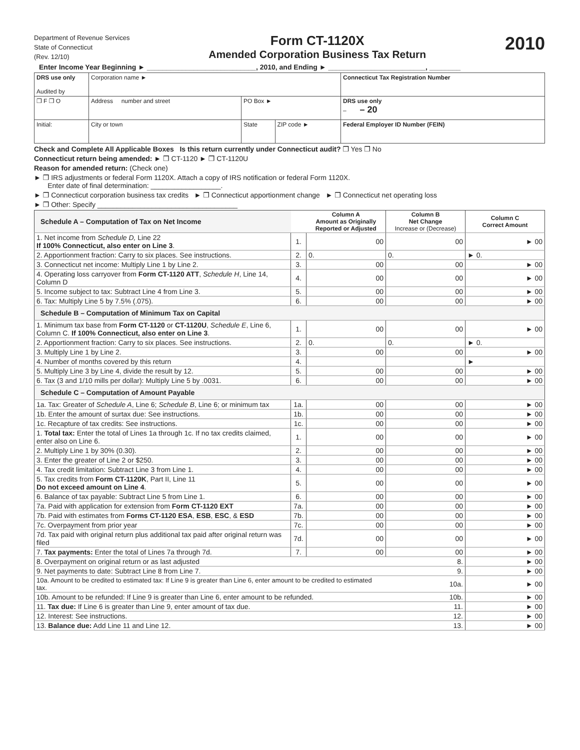Department of Revenue Services
State of Connecticut
(Rev. 12/10)
Form CT-1120X
Amended Corporation Business Tax Return
2010
Enter Income Year Beginning ► ____________________________, 2010, and Ending ► _________________________, ________
| DRS use only Audited by | Corporation name ► | | | Connecticut Tax Registration Number |
| ❒ F ❒ O | Address number and street | PO Box ► | | DRS use only – – 20 |
| Initial: | City or town | State | ZIP code ► | Federal Employer ID Number (FEIN) |
Check and Complete All Applicable Boxes Is this return currently under Connecticut audit? ❒ Yes ❒ No
Connecticut return being amended: ► ❒ CT-1120 ► ❒ CT-1120U
Reason for amended return: (Check one)
► ❒ IRS adjustments or federal Form 1120X. Attach a copy of IRS notification or federal Form 1120X.
Enter date of final determination: __________________.
► ❒ Connecticut corporation business tax credits ► ❒ Connecticut apportionment change ► ❒ Connecticut net operating loss
► ❒ Other: Specify ____________________________________
| Schedule A – Computation of Tax on Net Income | | Column A Amount as Originally Reported or Adjusted | Column B Net Change Increase or (Decrease) | Column C Correct Amount |
| 1. Net income from Schedule D, Line 22 If 100% Connecticut, also enter on Line 3 . | 1. | 00 | 00 | ► 00 |
| 2. Apportionment fraction: Carry to six places. See instructions. | 2. | 0. | 0. | ► 0. |
| 3. Connecticut net income: Multiply Line 1 by Line 2. | 3. | 00 | 00 | ► 00 |
| 4. Operating loss carryover from Form CT-1120 ATT , Schedule H , Line 14, Column D | 4. | 00 | 00 | ► 00 |
| 5. Income subject to tax: Subtract Line 4 from Line 3. | 5. | 00 | 00 | ► 00 |
| 6. Tax: Multiply Line 5 by 7.5% (.075). | 6. | 00 | 00 | ► 00 |
| Schedule B – Computation of Minimum Tax on Capital | | | | |
| 1. Minimum tax base from Form CT-1120 or CT-1120U , Schedule E , Line 6, Column C. If 100% Connecticut, also enter on Line 3 . | 1. | 00 | 00 | ► 00 |
| 2. Apportionment fraction: Carry to six places. See instructions. | 2. | 0. | 0. | ► 0. |
| 3. Multiply Line 1 by Line 2. | 3. | 00 | 00 | ► 00 |
| 4. Number of months covered by this return | 4. | | | ► |
| 5. Multiply Line 3 by Line 4, divide the result by 12. | 5. | 00 | 00 | ► 00 |
| 6. Tax (3 and 1/10 mills per dollar): Multiply Line 5 by .0031. | 6. | 00 | 00 | ► 00 |
| Schedule C – Computation of Amount Payable | | | | |
| 1a. Tax: Greater of Schedule A , Line 6; Schedule B , Line 6; or minimum tax | 1a. | 00 | 00 | ► 00 |
| 1b. Enter the amount of surtax due: See instructions. | 1b. | 00 | 00 | ► 00 |
| 1c. Recapture of tax credits: See instructions. | 1c. | 00 | 00 | ► 00 |
| 1. Total tax: Enter the total of Lines 1a through 1c. If no tax credits claimed, enter also on Line 6. | 1. | 00 | 00 | ► 00 |
| 2. Multiply Line 1 by 30% (0.30). | 2. | 00 | 00 | ► 00 |
| 3. Enter the greater of Line 2 or $250. | 3. | 00 | 00 | ► 00 |
| 4. Tax credit limitation: Subtract Line 3 from Line 1. | 4. | 00 | 00 | ► 00 |
| 5. Tax credits from Form CT-1120K , Part II, Line 11 Do not exceed amount on Line 4 . | 5. | 00 | 00 | ► 00 |
| 6. Balance of tax payable: Subtract Line 5 from Line 1. | 6. | 00 | 00 | ► 00 |
| 7a. Paid with application for extension from Form CT-1120 EXT | 7a. | 00 | 00 | ► 00 |
| 7b. Paid with estimates from Forms CT-1120 ESA , ESB , ESC , & ESD | 7b. | 00 | 00 | ► 00 |
| 7c. Overpayment from prior year | 7c. | 00 | 00 | ► 00 |
| 7d. Tax paid with original return plus additional tax paid after original return was filed | 7d. | 00 | 00 | ► 00 |
| 7. Tax payments: Enter the total of Lines 7a through 7d. | 7. | 00 | 00 | ► 00 |
| 8. Overpayment on original return or as last adjusted | | | 8. | ► 00 |
| 9. Net payments to date: Subtract Line 8 from Line 7. | | | 9. | ► 00 |
| 10a. Amount to be credited to estimated tax: If Line 9 is greater than Line 6, enter amount to be credited to estimated tax. | | | 10a. | ► 00 |
| 10b. Amount to be refunded: If Line 9 is greater than Line 6, enter amount to be refunded. | | | 10b. | ► 00 |
| 11. Tax due: If Line 6 is greater than Line 9, enter amount of tax due. | | | 11. | ► 00 |
| 12. Interest: See instructions. | | | 12. | ► 00 |
| 13. Balance due: Add Line 11 and Line 12. | | | 13. | ► 00 |